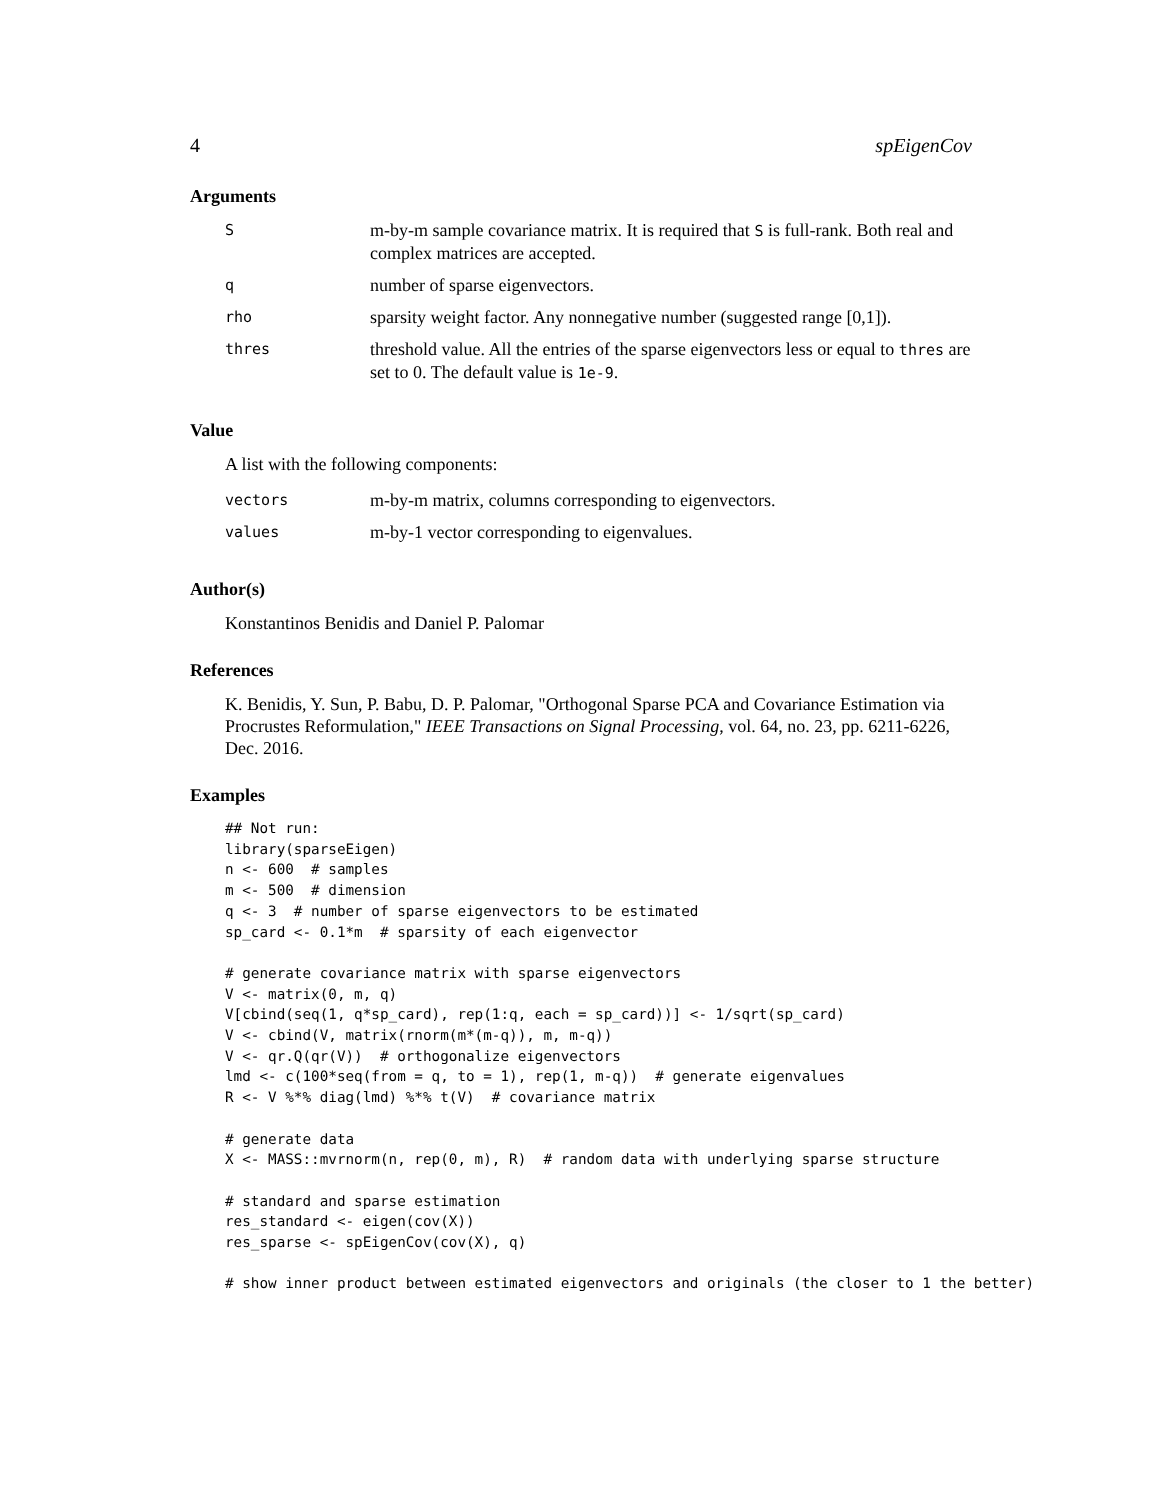4 spEigenCov
Arguments
| S | m-by-m sample covariance matrix. It is required that S is full-rank. Both real and complex matrices are accepted. |
| q | number of sparse eigenvectors. |
| rho | sparsity weight factor. Any nonnegative number (suggested range [0,1]). |
| thres | threshold value. All the entries of the sparse eigenvectors less or equal to thres are set to 0. The default value is 1e-9 . |
Value
A list with the following components:
| vectors | m-by-m matrix, columns corresponding to eigenvectors. |
| values | m-by-1 vector corresponding to eigenvalues. |
Author(s)
Konstantinos Benidis and Daniel P. Palomar
References
K. Benidis, Y. Sun, P. Babu, D. P. Palomar, "Orthogonal Sparse PCA and Covariance Estimation via Procrustes Reformulation," IEEE Transactions on Signal Processing, vol. 64, no. 23, pp. 6211-6226, Dec. 2016.
Examples
## Not run:
library(sparseEigen)
n <- 600  # samples
m <- 500  # dimension
q <- 3  # number of sparse eigenvectors to be estimated
sp_card <- 0.1*m  # sparsity of each eigenvector

# generate covariance matrix with sparse eigenvectors
V <- matrix(0, m, q)
V[cbind(seq(1, q*sp_card), rep(1:q, each = sp_card))] <- 1/sqrt(sp_card)
V <- cbind(V, matrix(rnorm(m*(m-q)), m, m-q))
V <- qr.Q(qr(V))  # orthogonalize eigenvectors
lmd <- c(100*seq(from = q, to = 1), rep(1, m-q))  # generate eigenvalues
R <- V %*% diag(lmd) %*% t(V)  # covariance matrix

# generate data
X <- MASS::mvrnorm(n, rep(0, m), R)  # random data with underlying sparse structure

# standard and sparse estimation
res_standard <- eigen(cov(X))
res_sparse <- spEigenCov(cov(X), q)

# show inner product between estimated eigenvectors and originals (the closer to 1 the better)